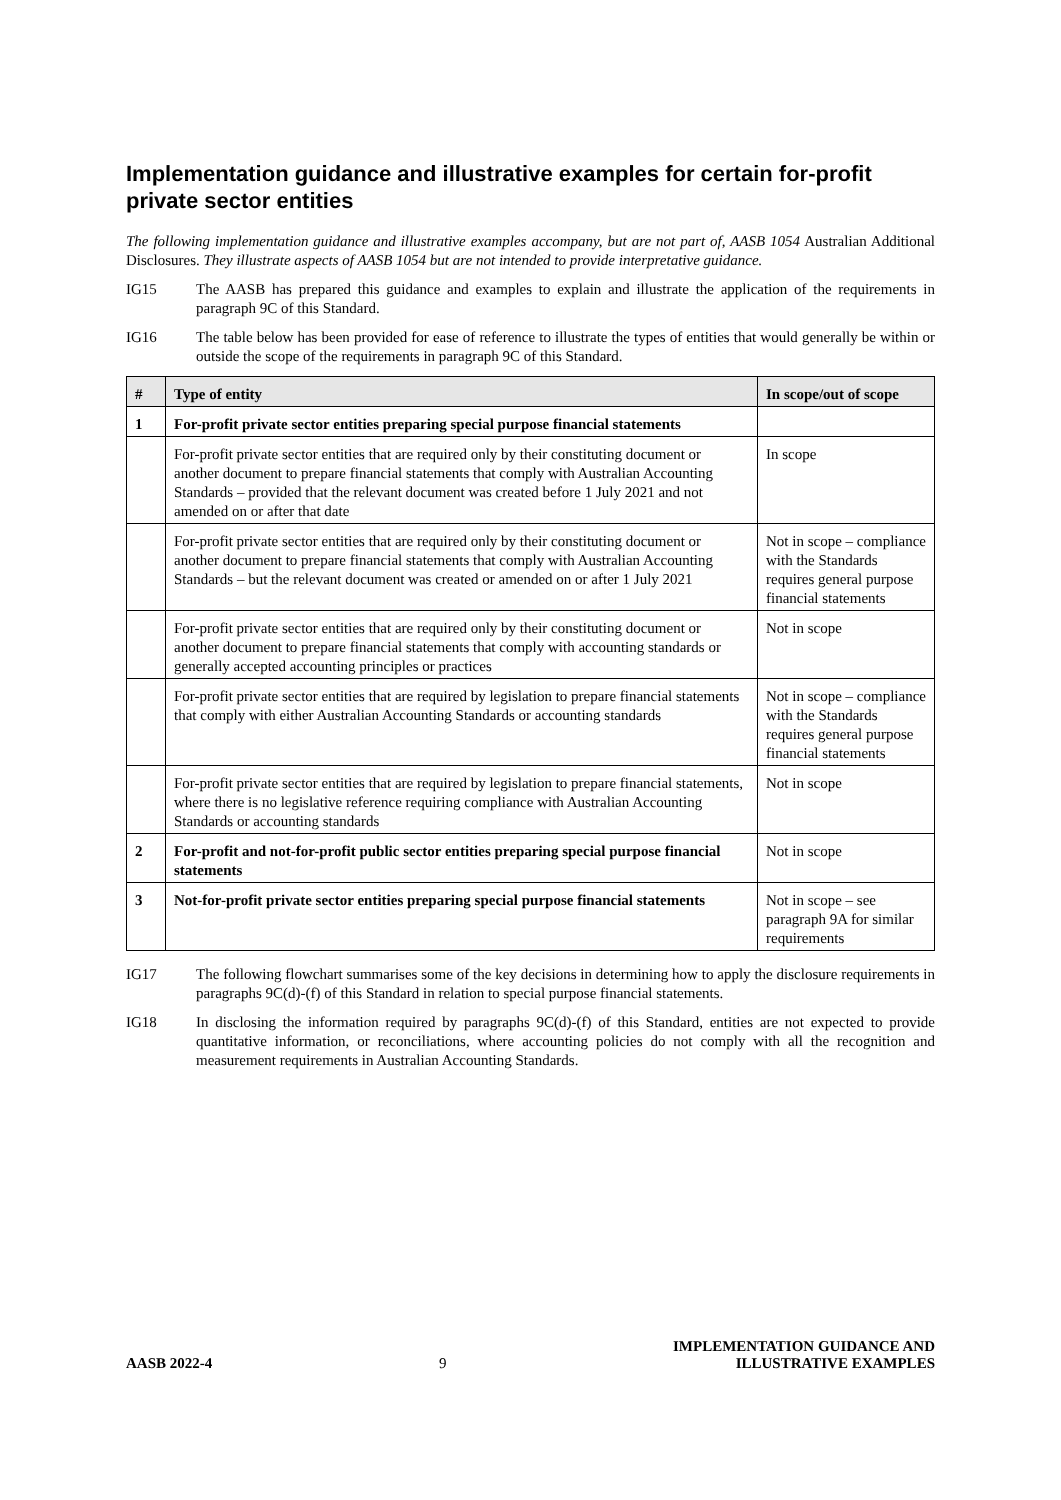Implementation guidance and illustrative examples for certain for-profit private sector entities
The following implementation guidance and illustrative examples accompany, but are not part of, AASB 1054 Australian Additional Disclosures. They illustrate aspects of AASB 1054 but are not intended to provide interpretative guidance.
IG15 The AASB has prepared this guidance and examples to explain and illustrate the application of the requirements in paragraph 9C of this Standard.
IG16 The table below has been provided for ease of reference to illustrate the types of entities that would generally be within or outside the scope of the requirements in paragraph 9C of this Standard.
| # | Type of entity | In scope/out of scope |
| --- | --- | --- |
| 1 | For-profit private sector entities preparing special purpose financial statements | |
| | For-profit private sector entities that are required only by their constituting document or another document to prepare financial statements that comply with Australian Accounting Standards – provided that the relevant document was created before 1 July 2021 and not amended on or after that date | In scope |
| | For-profit private sector entities that are required only by their constituting document or another document to prepare financial statements that comply with Australian Accounting Standards – but the relevant document was created or amended on or after 1 July 2021 | Not in scope – compliance with the Standards requires general purpose financial statements |
| | For-profit private sector entities that are required only by their constituting document or another document to prepare financial statements that comply with accounting standards or generally accepted accounting principles or practices | Not in scope |
| | For-profit private sector entities that are required by legislation to prepare financial statements that comply with either Australian Accounting Standards or accounting standards | Not in scope – compliance with the Standards requires general purpose financial statements |
| | For-profit private sector entities that are required by legislation to prepare financial statements, where there is no legislative reference requiring compliance with Australian Accounting Standards or accounting standards | Not in scope |
| 2 | For-profit and not-for-profit public sector entities preparing special purpose financial statements | Not in scope |
| 3 | Not-for-profit private sector entities preparing special purpose financial statements | Not in scope – see paragraph 9A for similar requirements |
IG17 The following flowchart summarises some of the key decisions in determining how to apply the disclosure requirements in paragraphs 9C(d)-(f) of this Standard in relation to special purpose financial statements.
IG18 In disclosing the information required by paragraphs 9C(d)-(f) of this Standard, entities are not expected to provide quantitative information, or reconciliations, where accounting policies do not comply with all the recognition and measurement requirements in Australian Accounting Standards.
AASB 2022-4
9
IMPLEMENTATION GUIDANCE AND
ILLUSTRATIVE EXAMPLES